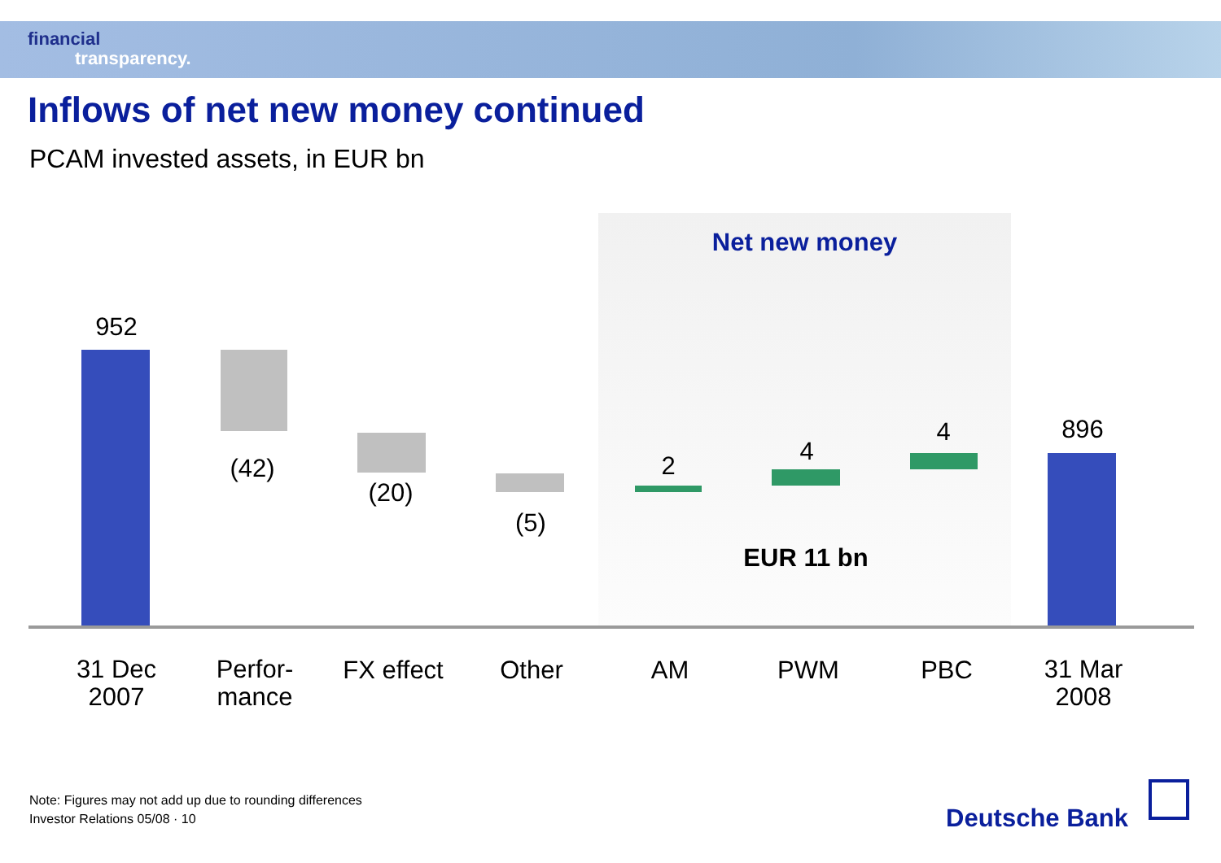financial
transparency.
Inflows of net new money continued
PCAM invested assets, in EUR bn
Net new money
952
(42)
(20)
(5)
2 4
4 896
EUR 11 bn
31 Dec
2007
Perfor-
mance
FX effect
Other AM PWM PBC
31 Mar
2008
Note: Figures may not add up due to rounding differences
Investor Relations 05/08 · 10
Deutsche Bank